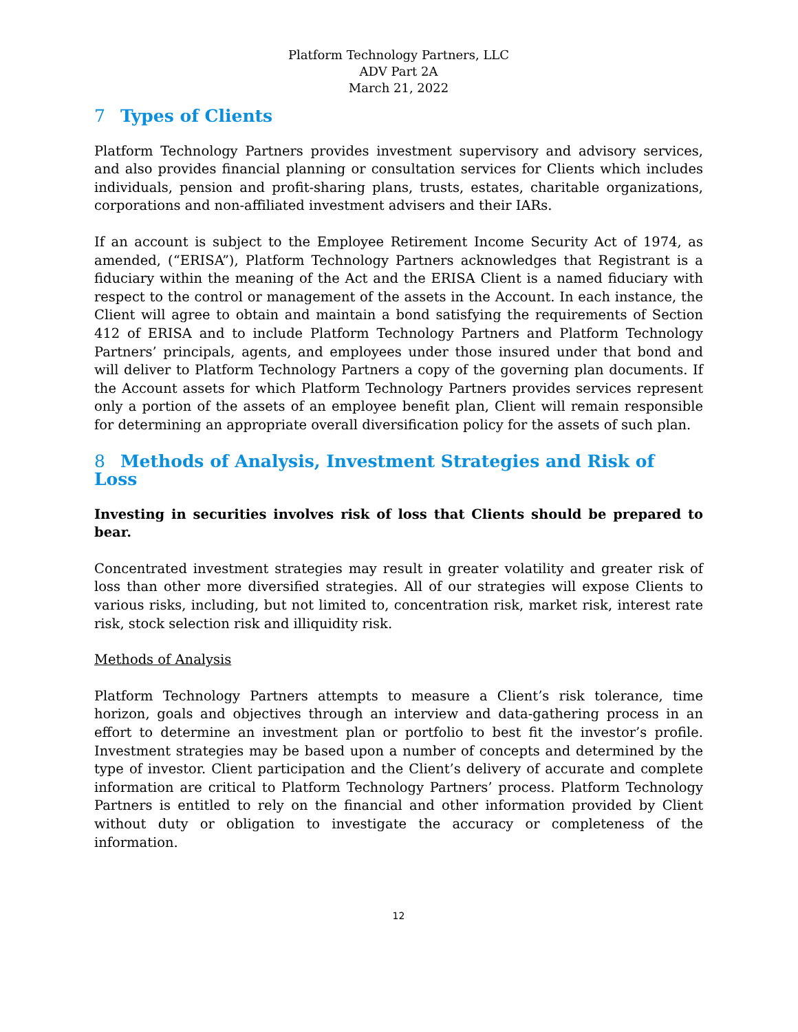Platform Technology Partners, LLC
ADV Part 2A
March 21, 2022
7 Types of Clients
Platform Technology Partners provides investment supervisory and advisory services, and also provides financial planning or consultation services for Clients which includes individuals, pension and profit-sharing plans, trusts, estates, charitable organizations, corporations and non-affiliated investment advisers and their IARs.
If an account is subject to the Employee Retirement Income Security Act of 1974, as amended, (“ERISA”), Platform Technology Partners acknowledges that Registrant is a fiduciary within the meaning of the Act and the ERISA Client is a named fiduciary with respect to the control or management of the assets in the Account. In each instance, the Client will agree to obtain and maintain a bond satisfying the requirements of Section 412 of ERISA and to include Platform Technology Partners and Platform Technology Partners’ principals, agents, and employees under those insured under that bond and will deliver to Platform Technology Partners a copy of the governing plan documents. If the Account assets for which Platform Technology Partners provides services represent only a portion of the assets of an employee benefit plan, Client will remain responsible for determining an appropriate overall diversification policy for the assets of such plan.
8 Methods of Analysis, Investment Strategies and Risk of Loss
Investing in securities involves risk of loss that Clients should be prepared to bear.
Concentrated investment strategies may result in greater volatility and greater risk of loss than other more diversified strategies. All of our strategies will expose Clients to various risks, including, but not limited to, concentration risk, market risk, interest rate risk, stock selection risk and illiquidity risk.
Methods of Analysis
Platform Technology Partners attempts to measure a Client’s risk tolerance, time horizon, goals and objectives through an interview and data-gathering process in an effort to determine an investment plan or portfolio to best fit the investor’s profile. Investment strategies may be based upon a number of concepts and determined by the type of investor. Client participation and the Client’s delivery of accurate and complete information are critical to Platform Technology Partners’ process. Platform Technology Partners is entitled to rely on the financial and other information provided by Client without duty or obligation to investigate the accuracy or completeness of the information.
12